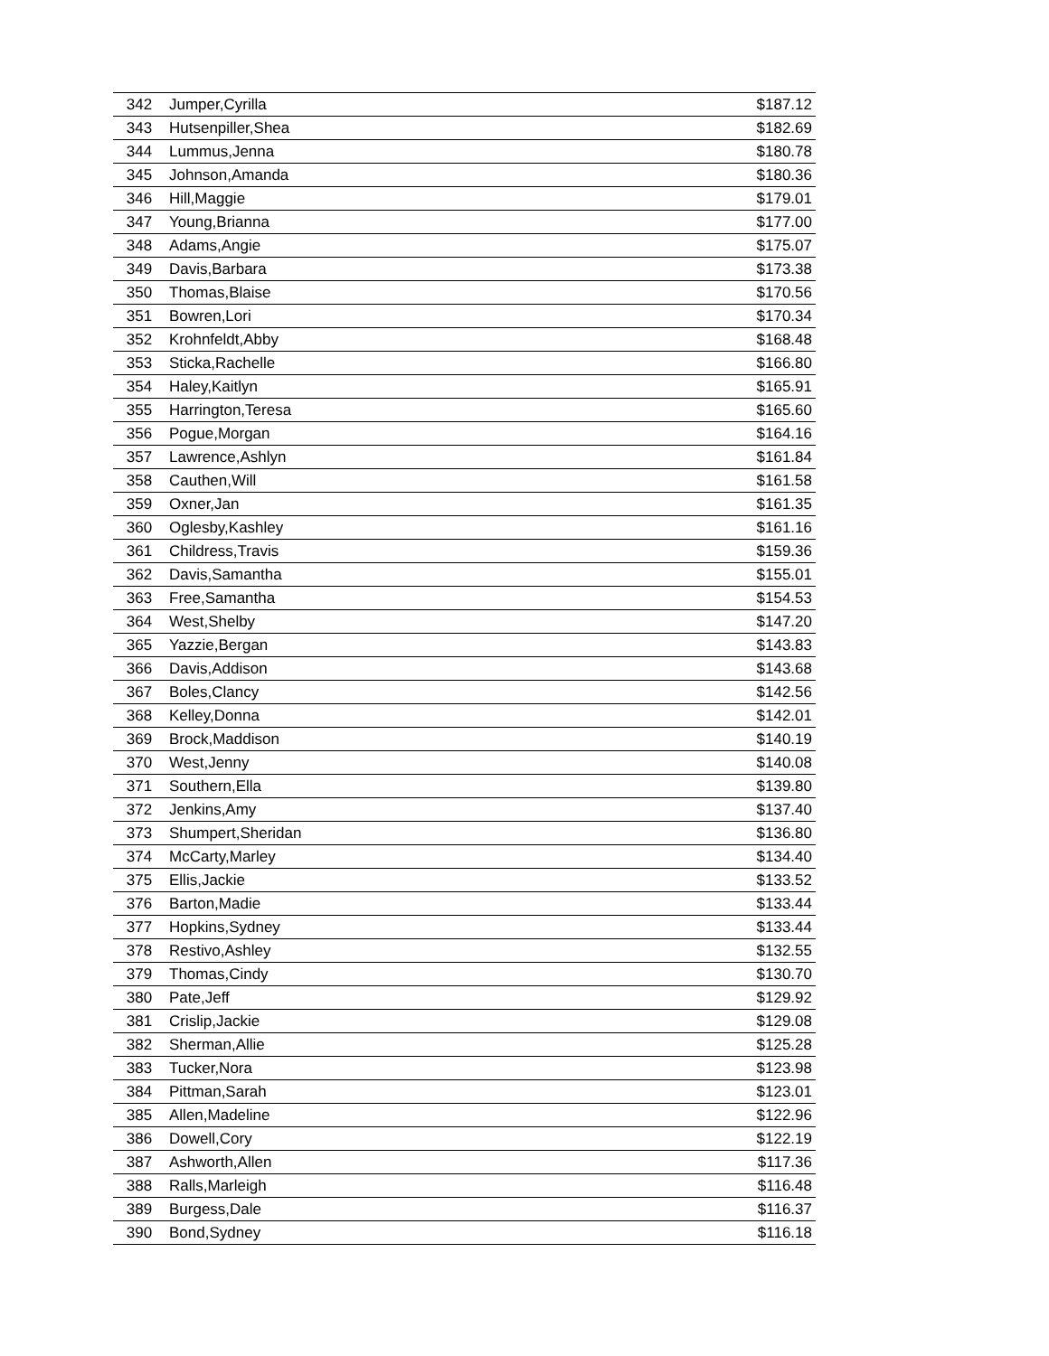| 342 | Jumper,Cyrilla | $187.12 |
| 343 | Hutsenpiller,Shea | $182.69 |
| 344 | Lummus,Jenna | $180.78 |
| 345 | Johnson,Amanda | $180.36 |
| 346 | Hill,Maggie | $179.01 |
| 347 | Young,Brianna | $177.00 |
| 348 | Adams,Angie | $175.07 |
| 349 | Davis,Barbara | $173.38 |
| 350 | Thomas,Blaise | $170.56 |
| 351 | Bowren,Lori | $170.34 |
| 352 | Krohnfeldt,Abby | $168.48 |
| 353 | Sticka,Rachelle | $166.80 |
| 354 | Haley,Kaitlyn | $165.91 |
| 355 | Harrington,Teresa | $165.60 |
| 356 | Pogue,Morgan | $164.16 |
| 357 | Lawrence,Ashlyn | $161.84 |
| 358 | Cauthen,Will | $161.58 |
| 359 | Oxner,Jan | $161.35 |
| 360 | Oglesby,Kashley | $161.16 |
| 361 | Childress,Travis | $159.36 |
| 362 | Davis,Samantha | $155.01 |
| 363 | Free,Samantha | $154.53 |
| 364 | West,Shelby | $147.20 |
| 365 | Yazzie,Bergan | $143.83 |
| 366 | Davis,Addison | $143.68 |
| 367 | Boles,Clancy | $142.56 |
| 368 | Kelley,Donna | $142.01 |
| 369 | Brock,Maddison | $140.19 |
| 370 | West,Jenny | $140.08 |
| 371 | Southern,Ella | $139.80 |
| 372 | Jenkins,Amy | $137.40 |
| 373 | Shumpert,Sheridan | $136.80 |
| 374 | McCarty,Marley | $134.40 |
| 375 | Ellis,Jackie | $133.52 |
| 376 | Barton,Madie | $133.44 |
| 377 | Hopkins,Sydney | $133.44 |
| 378 | Restivo,Ashley | $132.55 |
| 379 | Thomas,Cindy | $130.70 |
| 380 | Pate,Jeff | $129.92 |
| 381 | Crislip,Jackie | $129.08 |
| 382 | Sherman,Allie | $125.28 |
| 383 | Tucker,Nora | $123.98 |
| 384 | Pittman,Sarah | $123.01 |
| 385 | Allen,Madeline | $122.96 |
| 386 | Dowell,Cory | $122.19 |
| 387 | Ashworth,Allen | $117.36 |
| 388 | Ralls,Marleigh | $116.48 |
| 389 | Burgess,Dale | $116.37 |
| 390 | Bond,Sydney | $116.18 |